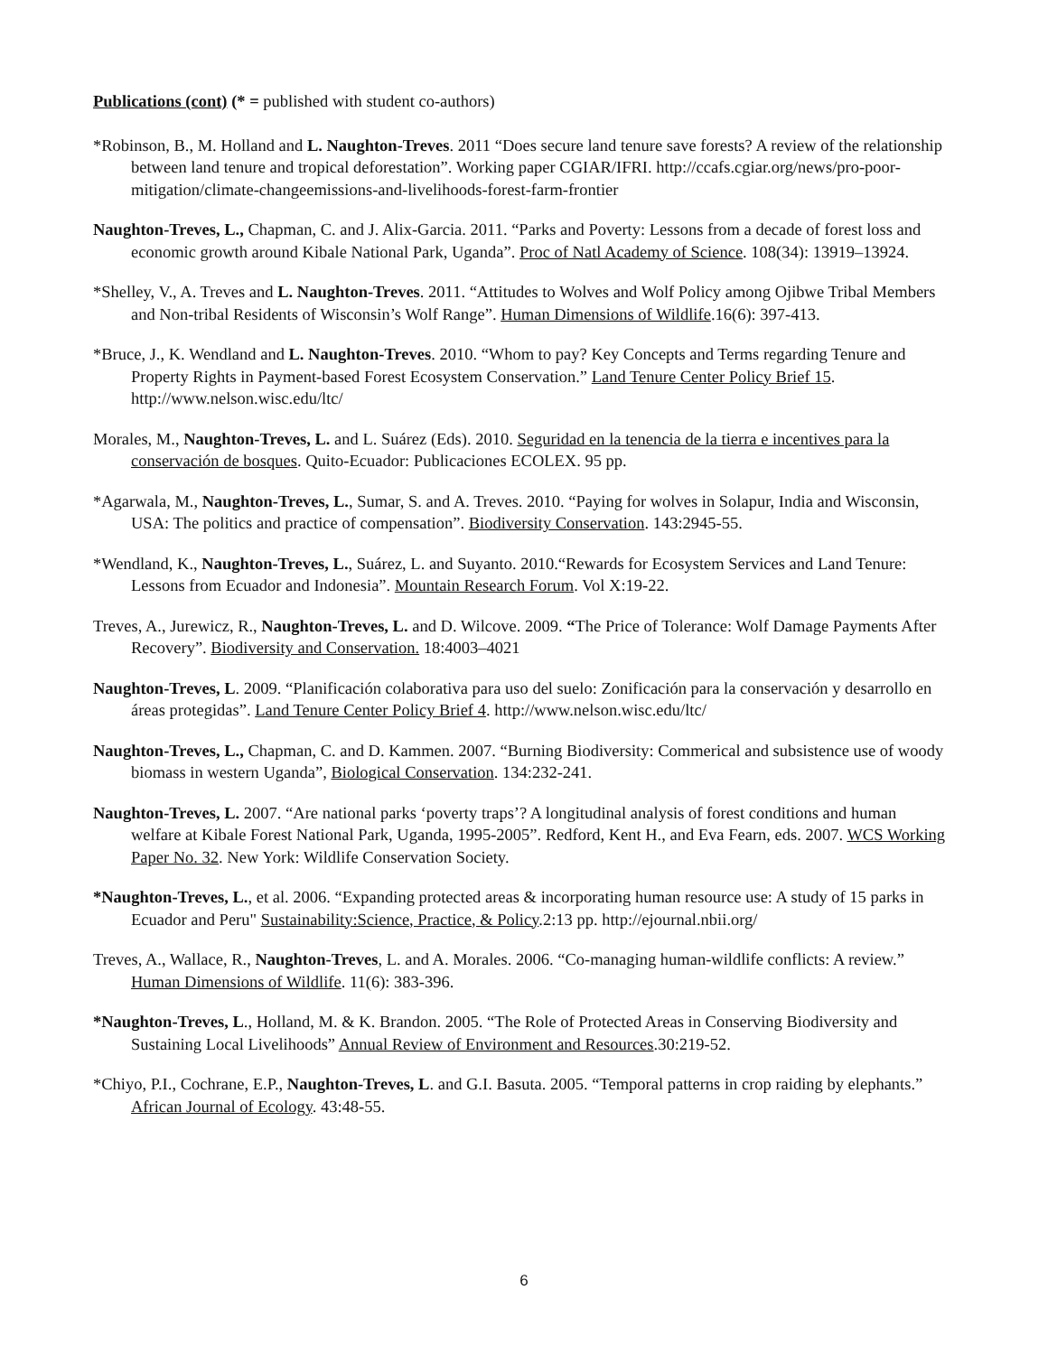Publications (cont) (* = published with student co-authors)
*Robinson, B., M. Holland and L. Naughton-Treves. 2011 “Does secure land tenure save forests? A review of the relationship between land tenure and tropical deforestation”. Working paper CGIAR/IFRI. http://ccafs.cgiar.org/news/pro-poor-mitigation/climate-changeemissions-and-livelihoods-forest-farm-frontier
Naughton-Treves, L., Chapman, C. and J. Alix-Garcia. 2011. “Parks and Poverty: Lessons from a decade of forest loss and economic growth around Kibale National Park, Uganda”. Proc of Natl Academy of Science. 108(34): 13919–13924.
*Shelley, V., A. Treves and L. Naughton-Treves. 2011. “Attitudes to Wolves and Wolf Policy among Ojibwe Tribal Members and Non-tribal Residents of Wisconsin’s Wolf Range”. Human Dimensions of Wildlife.16(6): 397-413.
*Bruce, J., K. Wendland and L. Naughton-Treves. 2010. “Whom to pay? Key Concepts and Terms regarding Tenure and Property Rights in Payment-based Forest Ecosystem Conservation.” Land Tenure Center Policy Brief 15. http://www.nelson.wisc.edu/ltc/
Morales, M., Naughton-Treves, L. and L. Suárez (Eds). 2010. Seguridad en la tenencia de la tierra e incentives para la conservación de bosques. Quito-Ecuador: Publicaciones ECOLEX. 95 pp.
*Agarwala, M., Naughton-Treves, L., Sumar, S. and A. Treves. 2010. “Paying for wolves in Solapur, India and Wisconsin, USA: The politics and practice of compensation”. Biodiversity Conservation. 143:2945-55.
*Wendland, K., Naughton-Treves, L., Suárez, L. and Suyanto. 2010.“Rewards for Ecosystem Services and Land Tenure: Lessons from Ecuador and Indonesia”. Mountain Research Forum. Vol X:19-22.
Treves, A., Jurewicz, R., Naughton-Treves, L. and D. Wilcove. 2009. “The Price of Tolerance: Wolf Damage Payments After Recovery”. Biodiversity and Conservation. 18:4003–4021
Naughton-Treves, L. 2009. “Planificación colaborativa para uso del suelo: Zonificación para la conservación y desarrollo en áreas protegidas”. Land Tenure Center Policy Brief 4. http://www.nelson.wisc.edu/ltc/
Naughton-Treves, L., Chapman, C. and D. Kammen. 2007. “Burning Biodiversity: Commerical and subsistence use of woody biomass in western Uganda”, Biological Conservation. 134:232-241.
Naughton-Treves, L. 2007. “Are national parks ‘poverty traps’? A longitudinal analysis of forest conditions and human welfare at Kibale Forest National Park, Uganda, 1995-2005”. Redford, Kent H., and Eva Fearn, eds. 2007. WCS Working Paper No. 32. New York: Wildlife Conservation Society.
*Naughton-Treves, L., et al. 2006. “Expanding protected areas & incorporating human resource use: A study of 15 parks in Ecuador and Peru" Sustainability:Science, Practice, & Policy.2:13 pp. http://ejournal.nbii.org/
Treves, A., Wallace, R., Naughton-Treves, L. and A. Morales. 2006. “Co-managing human-wildlife conflicts: A review.” Human Dimensions of Wildlife. 11(6): 383-396.
*Naughton-Treves, L., Holland, M. & K. Brandon. 2005. “The Role of Protected Areas in Conserving Biodiversity and Sustaining Local Livelihoods” Annual Review of Environment and Resources.30:219-52.
*Chiyo, P.I., Cochrane, E.P., Naughton-Treves, L. and G.I. Basuta. 2005. “Temporal patterns in crop raiding by elephants.” African Journal of Ecology. 43:48-55.
6